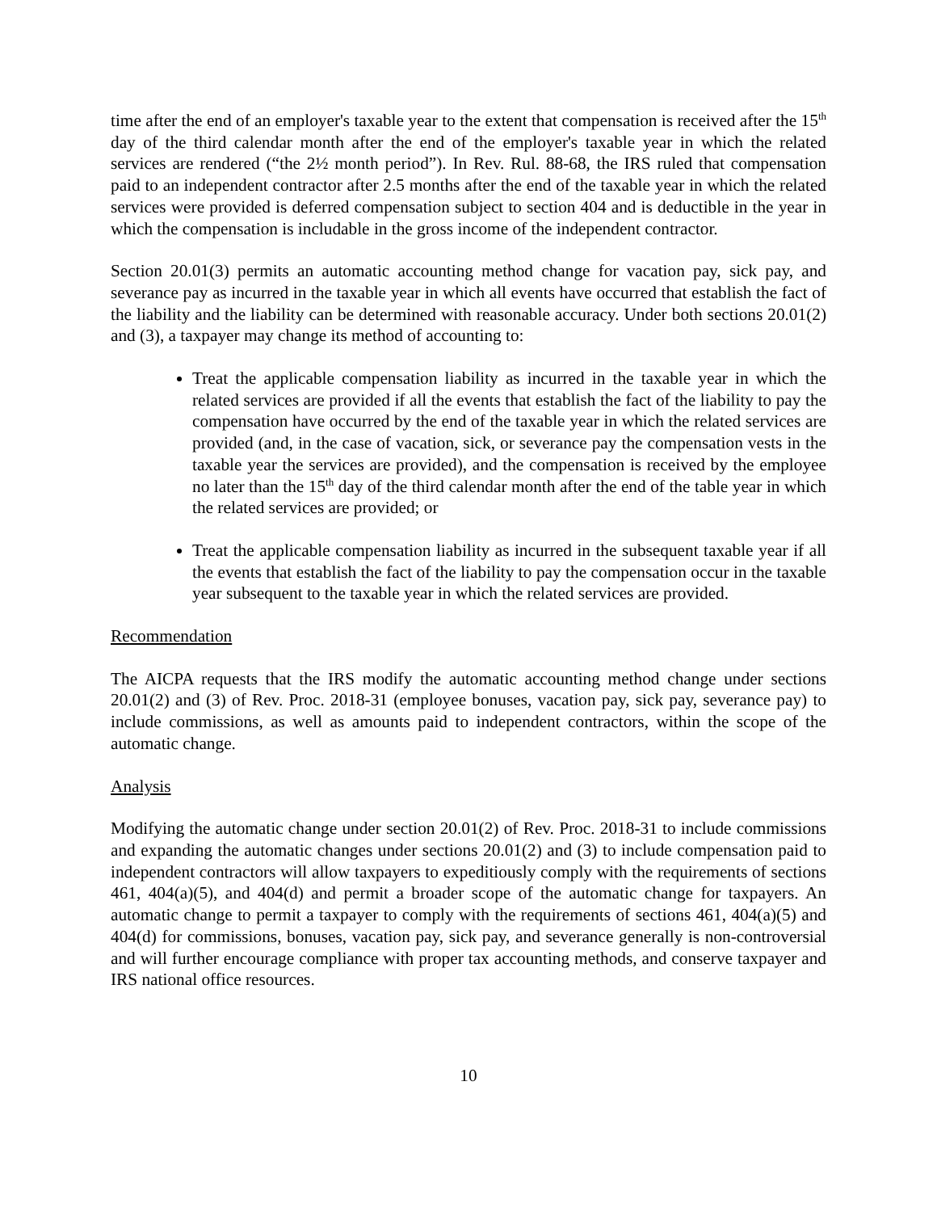time after the end of an employer's taxable year to the extent that compensation is received after the 15<sup>th</sup> day of the third calendar month after the end of the employer's taxable year in which the related services are rendered (“the 2½ month period”). In Rev. Rul. 88-68, the IRS ruled that compensation paid to an independent contractor after 2.5 months after the end of the taxable year in which the related services were provided is deferred compensation subject to section 404 and is deductible in the year in which the compensation is includable in the gross income of the independent contractor.
Section 20.01(3) permits an automatic accounting method change for vacation pay, sick pay, and severance pay as incurred in the taxable year in which all events have occurred that establish the fact of the liability and the liability can be determined with reasonable accuracy. Under both sections 20.01(2) and (3), a taxpayer may change its method of accounting to:
Treat the applicable compensation liability as incurred in the taxable year in which the related services are provided if all the events that establish the fact of the liability to pay the compensation have occurred by the end of the taxable year in which the related services are provided (and, in the case of vacation, sick, or severance pay the compensation vests in the taxable year the services are provided), and the compensation is received by the employee no later than the 15<sup>th</sup> day of the third calendar month after the end of the table year in which the related services are provided; or
Treat the applicable compensation liability as incurred in the subsequent taxable year if all the events that establish the fact of the liability to pay the compensation occur in the taxable year subsequent to the taxable year in which the related services are provided.
Recommendation
The AICPA requests that the IRS modify the automatic accounting method change under sections 20.01(2) and (3) of Rev. Proc. 2018-31 (employee bonuses, vacation pay, sick pay, severance pay) to include commissions, as well as amounts paid to independent contractors, within the scope of the automatic change.
Analysis
Modifying the automatic change under section 20.01(2) of Rev. Proc. 2018-31 to include commissions and expanding the automatic changes under sections 20.01(2) and (3) to include compensation paid to independent contractors will allow taxpayers to expeditiously comply with the requirements of sections 461, 404(a)(5), and 404(d) and permit a broader scope of the automatic change for taxpayers. An automatic change to permit a taxpayer to comply with the requirements of sections 461, 404(a)(5) and 404(d) for commissions, bonuses, vacation pay, sick pay, and severance generally is non-controversial and will further encourage compliance with proper tax accounting methods, and conserve taxpayer and IRS national office resources.
10